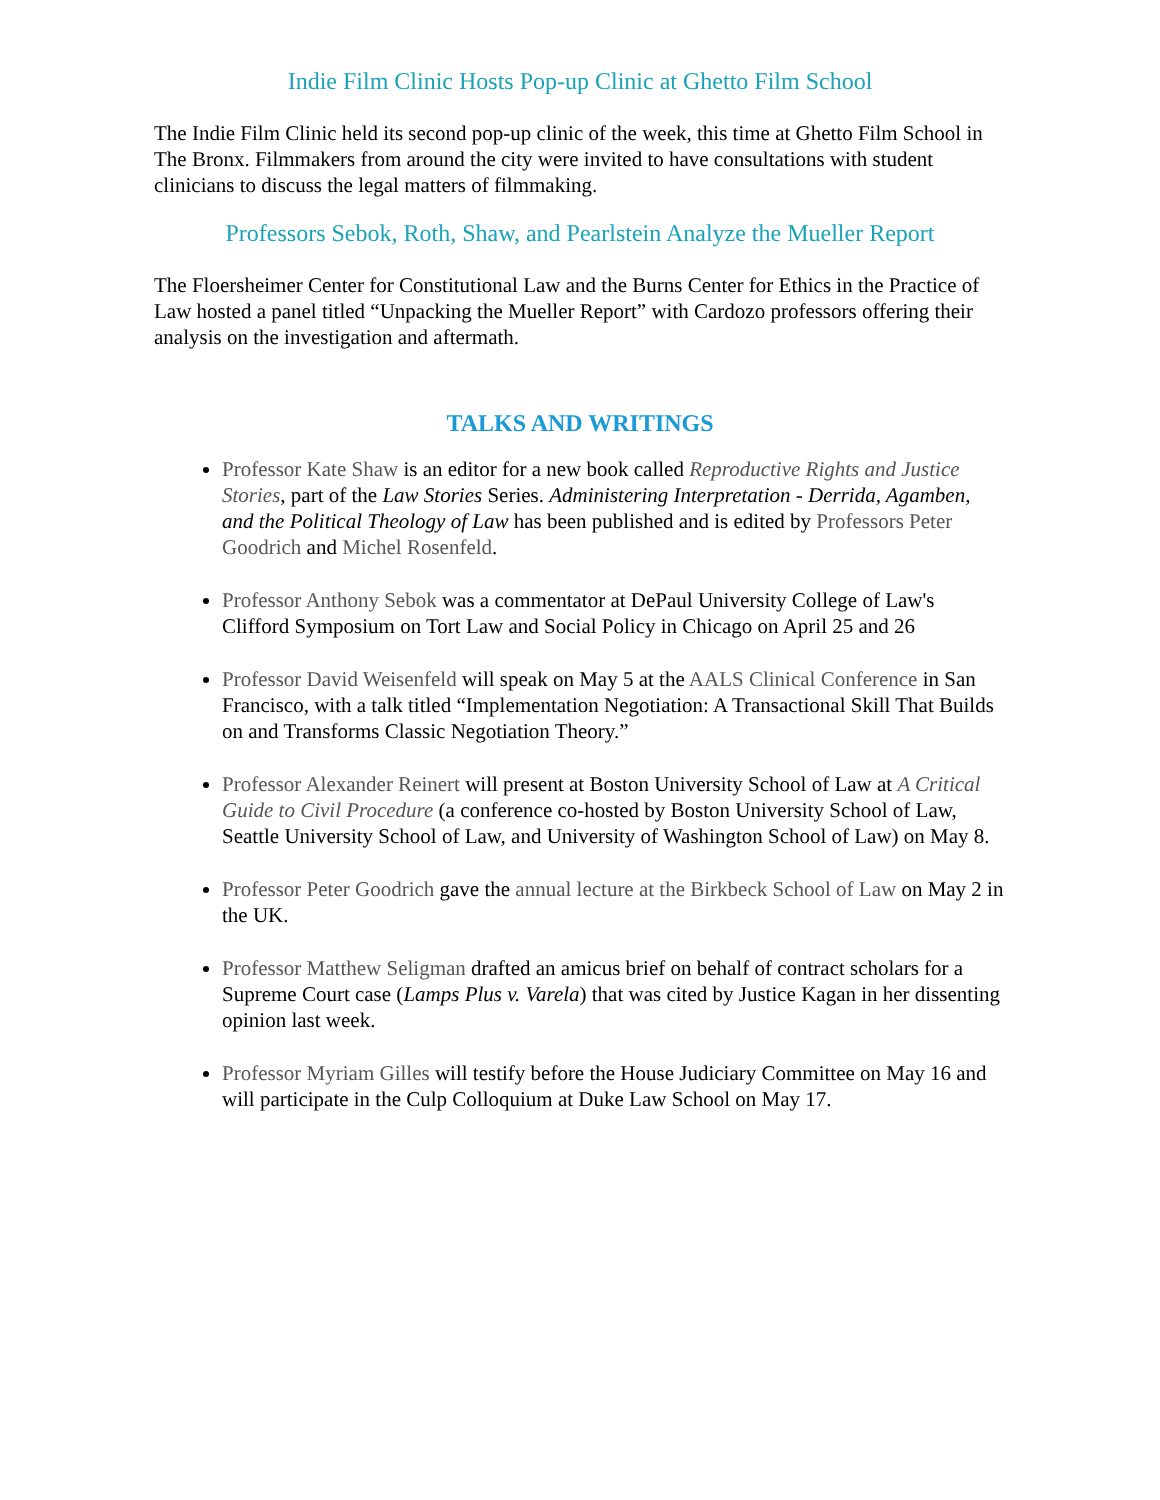Indie Film Clinic Hosts Pop-up Clinic at Ghetto Film School
The Indie Film Clinic held its second pop-up clinic of the week, this time at Ghetto Film School in The Bronx. Filmmakers from around the city were invited to have consultations with student clinicians to discuss the legal matters of filmmaking.
Professors Sebok, Roth, Shaw, and Pearlstein Analyze the Mueller Report
The Floersheimer Center for Constitutional Law and the Burns Center for Ethics in the Practice of Law hosted a panel titled “Unpacking the Mueller Report” with Cardozo professors offering their analysis on the investigation and aftermath.
TALKS AND WRITINGS
Professor Kate Shaw is an editor for a new book called Reproductive Rights and Justice Stories, part of the Law Stories Series. Administering Interpretation - Derrida, Agamben, and the Political Theology of Law has been published and is edited by Professors Peter Goodrich and Michel Rosenfeld.
Professor Anthony Sebok was a commentator at DePaul University College of Law's Clifford Symposium on Tort Law and Social Policy in Chicago on April 25 and 26
Professor David Weisenfeld will speak on May 5 at the AALS Clinical Conference in San Francisco, with a talk titled “Implementation Negotiation: A Transactional Skill That Builds on and Transforms Classic Negotiation Theory.”
Professor Alexander Reinert will present at Boston University School of Law at A Critical Guide to Civil Procedure (a conference co-hosted by Boston University School of Law, Seattle University School of Law, and University of Washington School of Law) on May 8.
Professor Peter Goodrich gave the annual lecture at the Birkbeck School of Law on May 2 in the UK.
Professor Matthew Seligman drafted an amicus brief on behalf of contract scholars for a Supreme Court case (Lamps Plus v. Varela) that was cited by Justice Kagan in her dissenting opinion last week.
Professor Myriam Gilles will testify before the House Judiciary Committee on May 16 and will participate in the Culp Colloquium at Duke Law School on May 17.